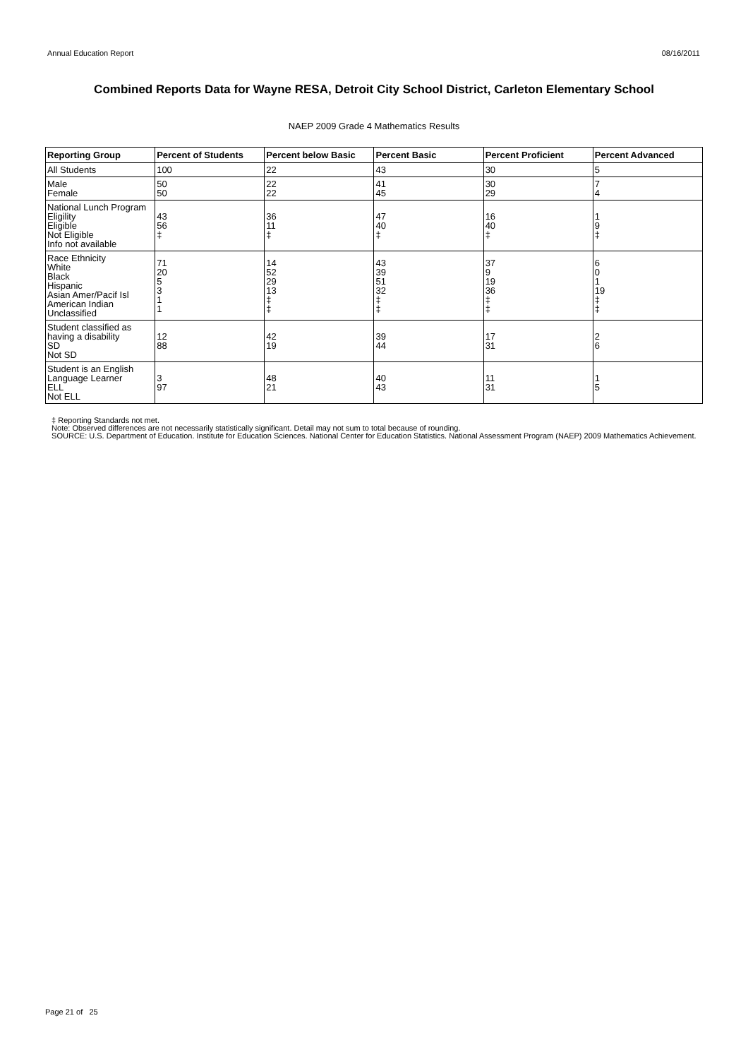Annual Education Report 08/16/2011
Combined Reports Data for Wayne RESA, Detroit City School District, Carleton Elementary School
NAEP 2009 Grade 4 Mathematics Results
| Reporting Group | Percent of Students | Percent below Basic | Percent Basic | Percent Proficient | Percent Advanced |
| --- | --- | --- | --- | --- | --- |
| All Students | 100 | 22 | 43 | 30 | 5 |
| Male Female | 50 50 | 22 22 | 41 45 | 30 29 | 7 4 |
| National Lunch Program Eligility Eligible Not Eligible Info not available | 43 56 ‡ | 36 11 ‡ | 47 40 ‡ | 16 40 ‡ | 1 9 ‡ |
| Race Ethnicity White Black Hispanic Asian Amer/Pacif Isl American Indian Unclassified | 71 20 5 3 1 1 | 14 52 29 13 ‡ ‡ | 43 39 51 32 ‡ ‡ | 37 9 19 36 ‡ ‡ | 6 0 1 19 ‡ ‡ |
| Student classified as having a disability SD Not SD | 12 88 | 42 19 | 39 44 | 17 31 | 2 6 |
| Student is an English Language Learner ELL Not ELL | 3 97 | 48 21 | 40 43 | 11 31 | 1 5 |
‡ Reporting Standards not met.
Note: Observed differences are not necessarily statistically significant. Detail may not sum to total because of rounding.
SOURCE: U.S. Department of Education. Institute for Education Sciences. National Center for Education Statistics. National Assessment Program (NAEP) 2009 Mathematics Achievement.
Page 21 of 25